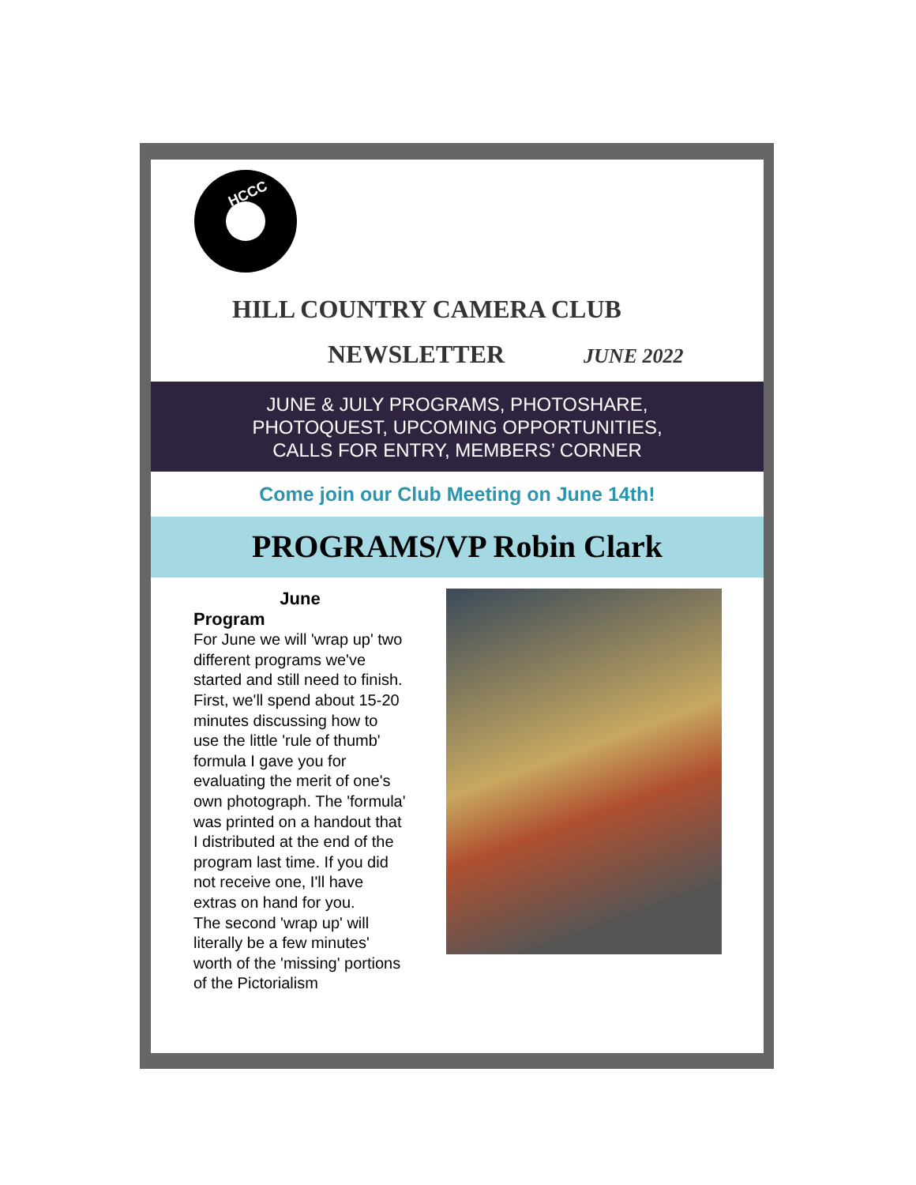HCCC
HILL COUNTRY CAMERA CLUB
NEWSLETTER JUNE 2022
JUNE & JULY PROGRAMS, PHOTOSHARE,
PHOTOQUEST, UPCOMING OPPORTUNITIES,
CALLS FOR ENTRY, MEMBERS’ CORNER
Come join our Club Meeting on June 14th!
PROGRAMS/VP Robin Clark
June
Program
For June we will 'wrap up' two different programs we've started and still need to finish.
First, we'll spend about 15-20 minutes discussing how to use the little 'rule of thumb' formula I gave you for evaluating the merit of one's own photograph. The 'formula' was printed on a handout that I distributed at the end of the program last time. If you did not receive one, I'll have extras on hand for you.
The second 'wrap up' will literally be a few minutes' worth of the 'missing' portions of the Pictorialism